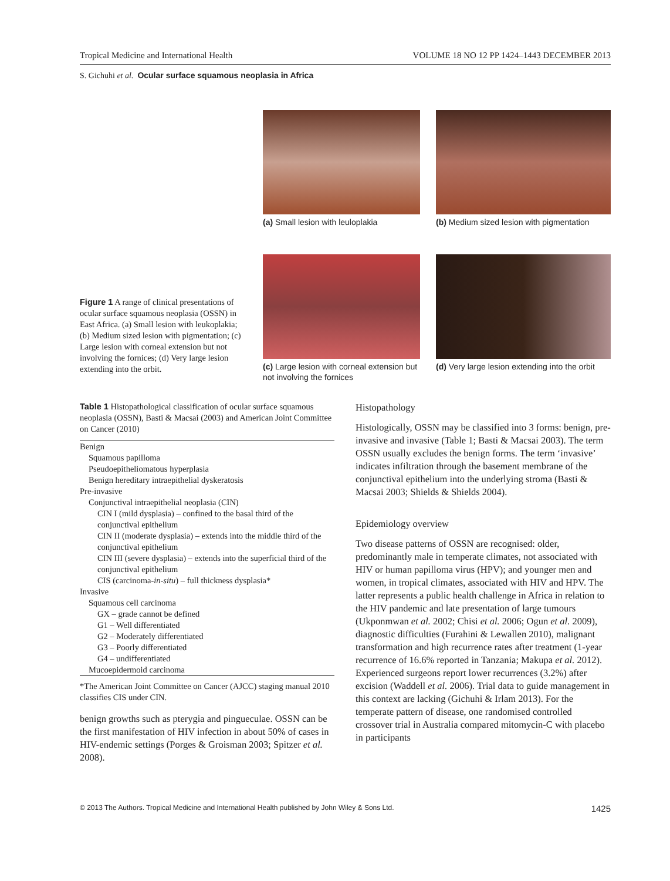Tropical Medicine and International Health VOLUME 18 NO 12 PP 1424–1443 DECEMBER 2013
S. Gichuhi et al. Ocular surface squamous neoplasia in Africa
Figure 1 A range of clinical presentations of ocular surface squamous neoplasia (OSSN) in East Africa. (a) Small lesion with leukoplakia; (b) Medium sized lesion with pigmentation; (c) Large lesion with corneal extension but not involving the fornices; (d) Very large lesion extending into the orbit.
(a) Small lesion with leuloplakia
(b) Medium sized lesion with pigmentation
(c) Large lesion with corneal extension but not involving the fornices
(d) Very large lesion extending into the orbit
Table 1 Histopathological classification of ocular surface squamous neoplasia (OSSN), Basti & Macsai (2003) and American Joint Committee on Cancer (2010)
| Benign |
| Squamous papilloma |
| Pseudoepitheliomatous hyperplasia |
| Benign hereditary intraepithelial dyskeratosis |
| Pre-invasive |
| Conjunctival intraepithelial neoplasia (CIN) |
| CIN I (mild dysplasia) – confined to the basal third of the conjunctival epithelium |
| CIN II (moderate dysplasia) – extends into the middle third of the conjunctival epithelium |
| CIN III (severe dysplasia) – extends into the superficial third of the conjunctival epithelium |
| CIS (carcinoma- in-situ ) – full thickness dysplasia* |
| Invasive |
| Squamous cell carcinoma |
| GX – grade cannot be defined |
| G1 – Well differentiated |
| G2 – Moderately differentiated |
| G3 – Poorly differentiated |
| G4 – undifferentiated |
| Mucoepidermoid carcinoma |
*The American Joint Committee on Cancer (AJCC) staging manual 2010 classifies CIS under CIN.
benign growths such as pterygia and pingueculae. OSSN can be the first manifestation of HIV infection in about 50% of cases in HIV-endemic settings (Porges & Groisman 2003; Spitzer et al. 2008).
Histopathology
Histologically, OSSN may be classified into 3 forms: benign, pre-invasive and invasive (Table 1; Basti & Macsai 2003). The term OSSN usually excludes the benign forms. The term ‘invasive’ indicates infiltration through the basement membrane of the conjunctival epithelium into the underlying stroma (Basti & Macsai 2003; Shields & Shields 2004).
Epidemiology overview
Two disease patterns of OSSN are recognised: older, predominantly male in temperate climates, not associated with HIV or human papilloma virus (HPV); and younger men and women, in tropical climates, associated with HIV and HPV. The latter represents a public health challenge in Africa in relation to the HIV pandemic and late presentation of large tumours (Ukponmwan et al. 2002; Chisi et al. 2006; Ogun et al. 2009), diagnostic difficulties (Furahini & Lewallen 2010), malignant transformation and high recurrence rates after treatment (1-year recurrence of 16.6% reported in Tanzania; Makupa et al. 2012). Experienced surgeons report lower recurrences (3.2%) after excision (Waddell et al. 2006). Trial data to guide management in this context are lacking (Gichuhi & Irlam 2013). For the temperate pattern of disease, one randomised controlled crossover trial in Australia compared mitomycin-C with placebo in participants
© 2013 The Authors. Tropical Medicine and International Health published by John Wiley & Sons Ltd. 1425